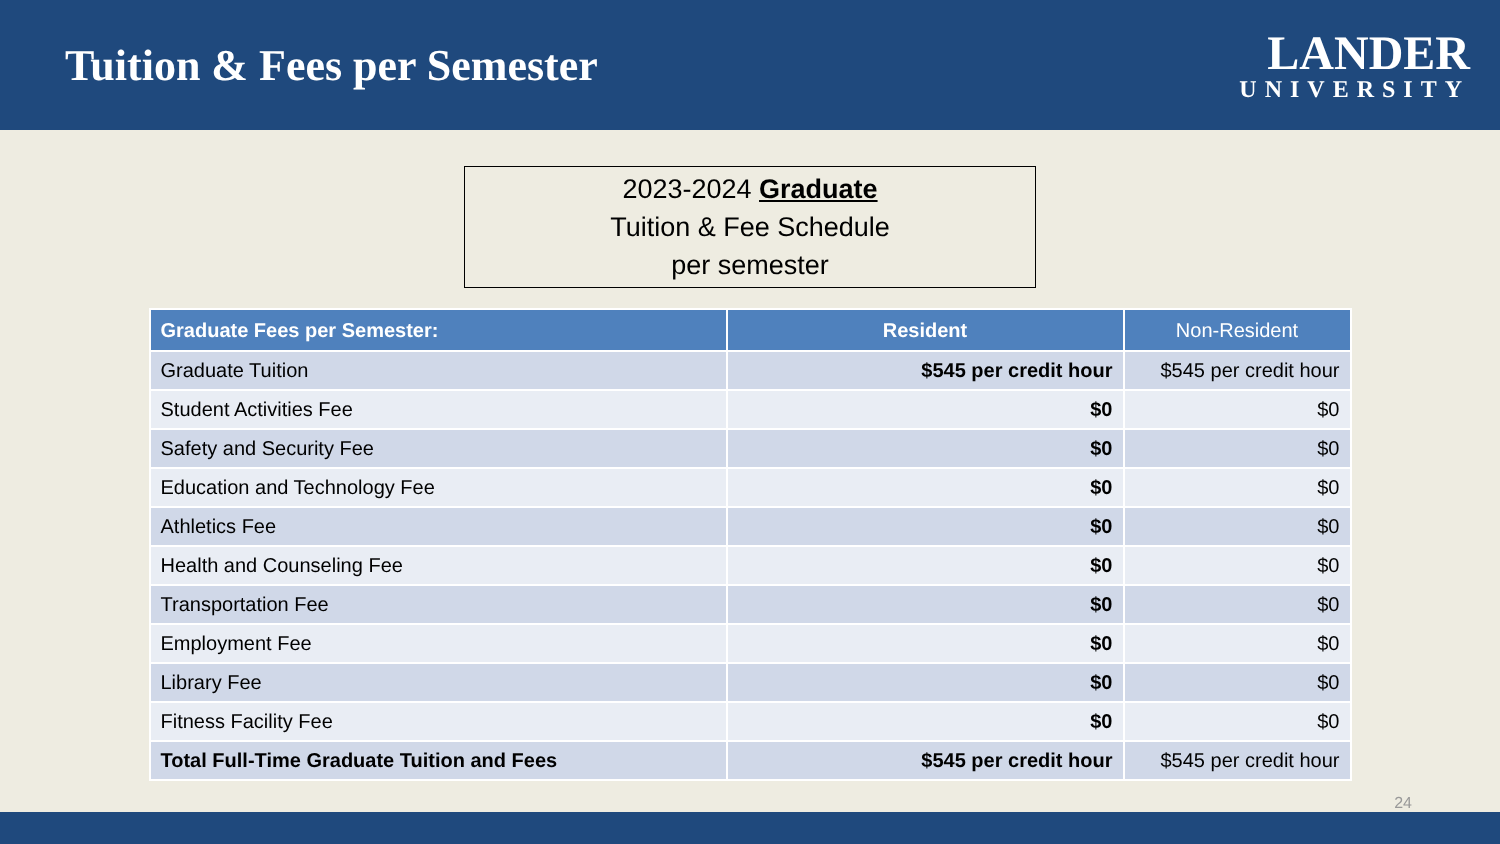Tuition & Fees per Semester
LANDER
UNIVERSITY
2023-2024 Graduate
Tuition & Fee Schedule
per semester
| Graduate Fees per Semester: | Resident | Non-Resident |
| --- | --- | --- |
| Graduate Tuition | $545 per credit hour | $545 per credit hour |
| Student Activities Fee | $0 | $0 |
| Safety and Security Fee | $0 | $0 |
| Education and Technology Fee | $0 | $0 |
| Athletics Fee | $0 | $0 |
| Health and Counseling Fee | $0 | $0 |
| Transportation Fee | $0 | $0 |
| Employment Fee | $0 | $0 |
| Library Fee | $0 | $0 |
| Fitness Facility Fee | $0 | $0 |
| Total Full-Time Graduate Tuition and Fees | $545 per credit hour | $545 per credit hour |
24